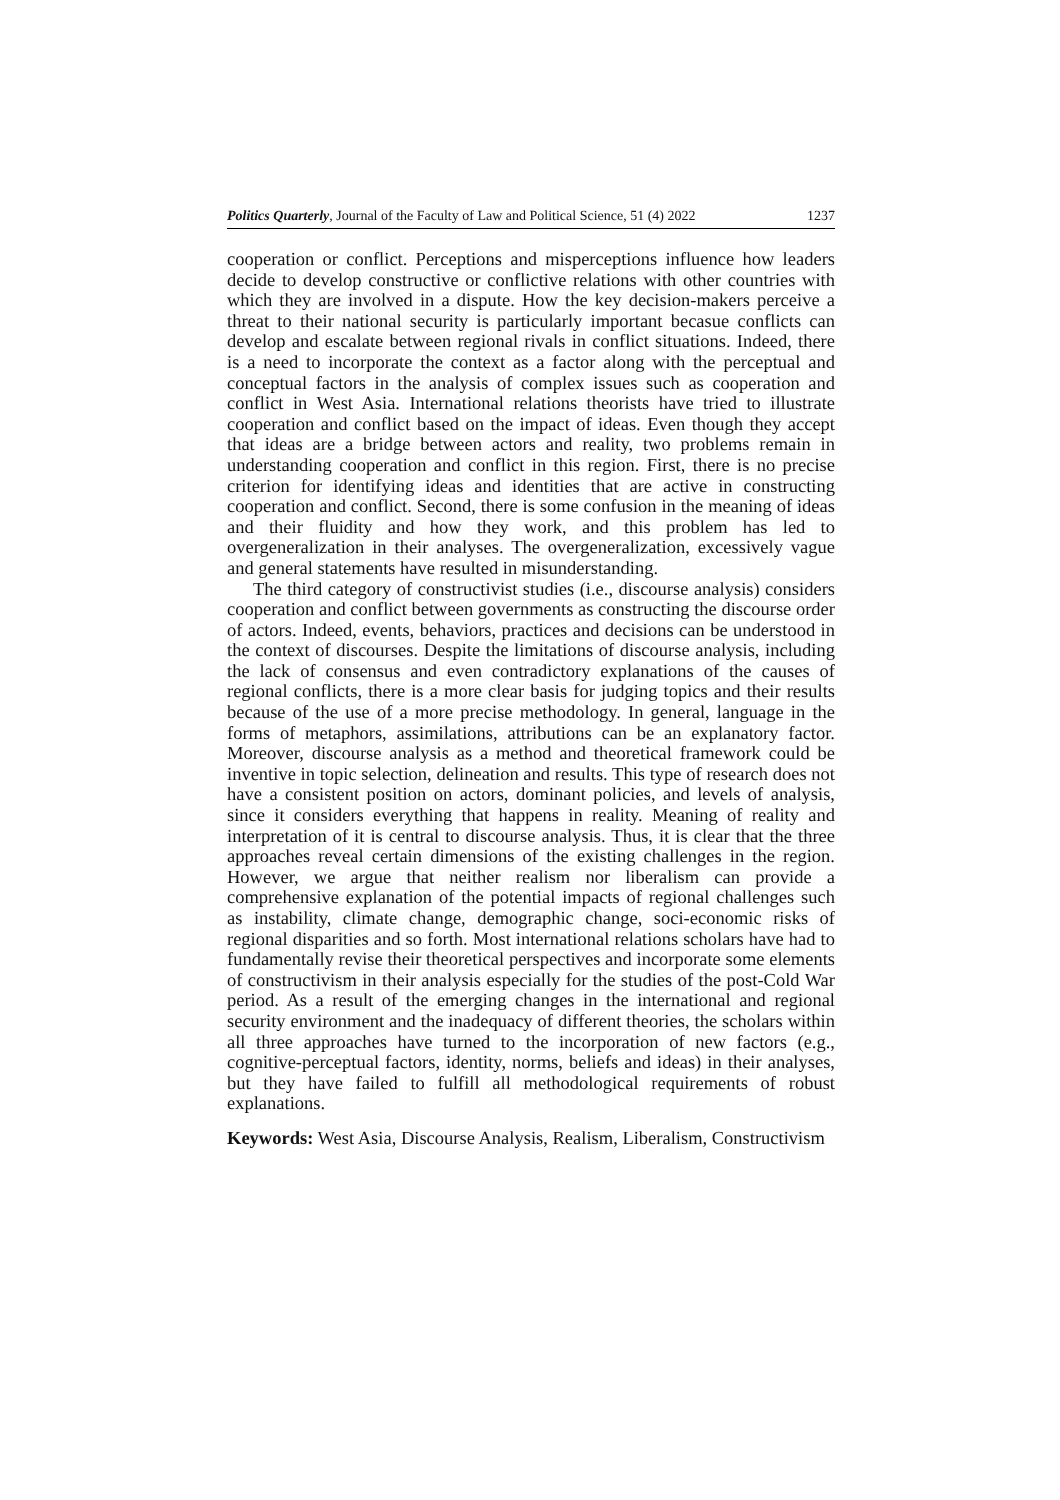Politics Quarterly, Journal of the Faculty of Law and Political Science, 51 (4) 2022 1237
cooperation or conflict. Perceptions and misperceptions influence how leaders decide to develop constructive or conflictive relations with other countries with which they are involved in a dispute. How the key decision-makers perceive a threat to their national security is particularly important becasue conflicts can develop and escalate between regional rivals in conflict situations. Indeed, there is a need to incorporate the context as a factor along with the perceptual and conceptual factors in the analysis of complex issues such as cooperation and conflict in West Asia. International relations theorists have tried to illustrate cooperation and conflict based on the impact of ideas. Even though they accept that ideas are a bridge between actors and reality, two problems remain in understanding cooperation and conflict in this region. First, there is no precise criterion for identifying ideas and identities that are active in constructing cooperation and conflict. Second, there is some confusion in the meaning of ideas and their fluidity and how they work, and this problem has led to overgeneralization in their analyses. The overgeneralization, excessively vague and general statements have resulted in misunderstanding.
The third category of constructivist studies (i.e., discourse analysis) considers cooperation and conflict between governments as constructing the discourse order of actors. Indeed, events, behaviors, practices and decisions can be understood in the context of discourses. Despite the limitations of discourse analysis, including the lack of consensus and even contradictory explanations of the causes of regional conflicts, there is a more clear basis for judging topics and their results because of the use of a more precise methodology. In general, language in the forms of metaphors, assimilations, attributions can be an explanatory factor. Moreover, discourse analysis as a method and theoretical framework could be inventive in topic selection, delineation and results. This type of research does not have a consistent position on actors, dominant policies, and levels of analysis, since it considers everything that happens in reality. Meaning of reality and interpretation of it is central to discourse analysis. Thus, it is clear that the three approaches reveal certain dimensions of the existing challenges in the region. However, we argue that neither realism nor liberalism can provide a comprehensive explanation of the potential impacts of regional challenges such as instability, climate change, demographic change, soci-economic risks of regional disparities and so forth. Most international relations scholars have had to fundamentally revise their theoretical perspectives and incorporate some elements of constructivism in their analysis especially for the studies of the post-Cold War period. As a result of the emerging changes in the international and regional security environment and the inadequacy of different theories, the scholars within all three approaches have turned to the incorporation of new factors (e.g., cognitive-perceptual factors, identity, norms, beliefs and ideas) in their analyses, but they have failed to fulfill all methodological requirements of robust explanations.
Keywords: West Asia, Discourse Analysis, Realism, Liberalism, Constructivism